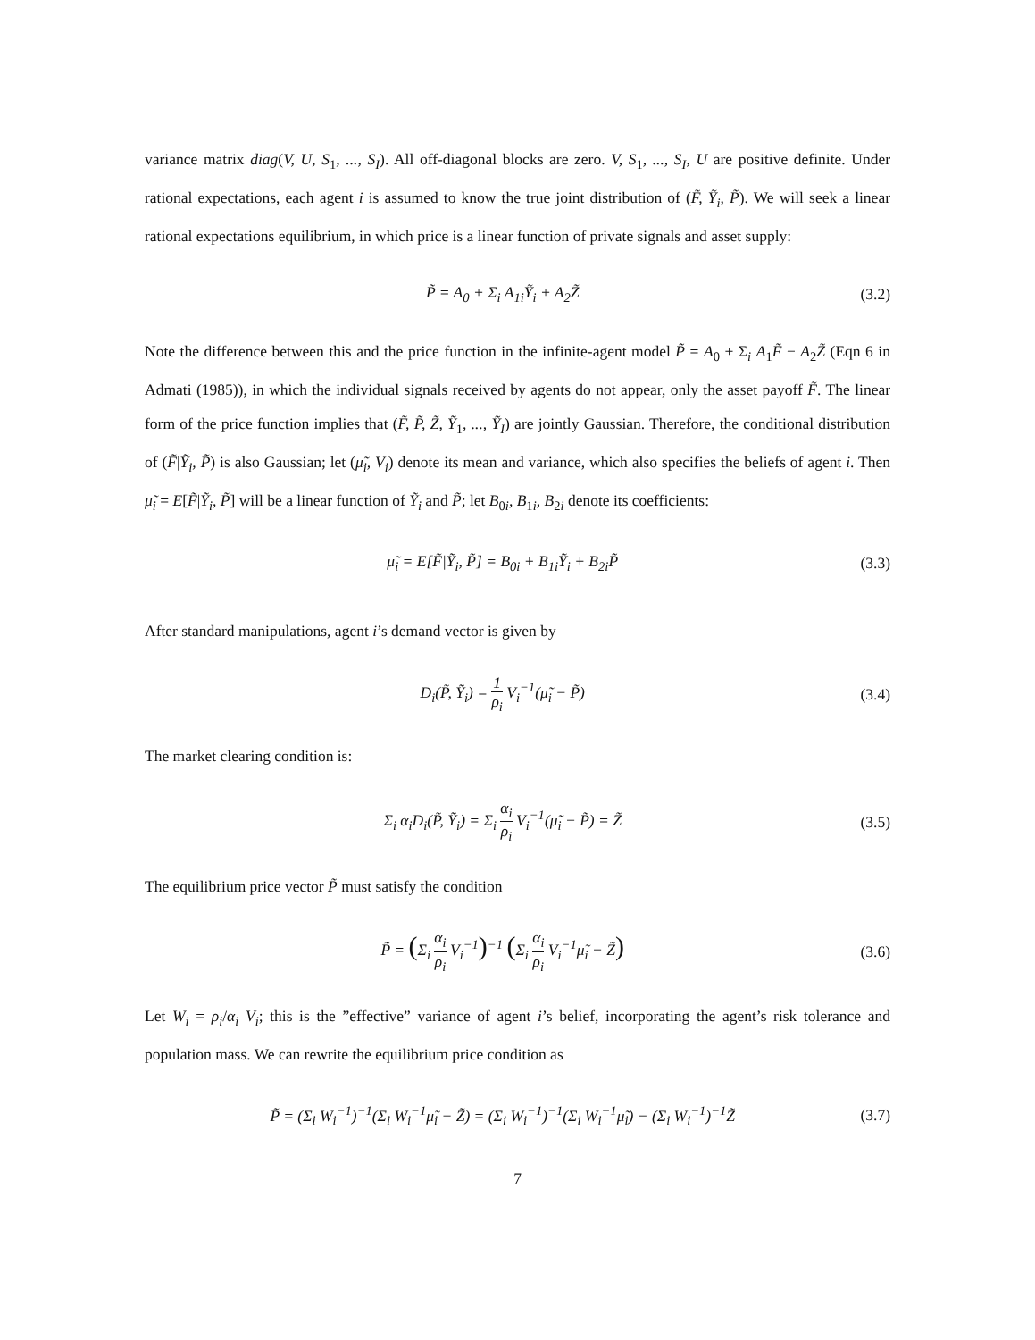variance matrix diag(V, U, S<sub>1</sub>, ..., S<sub>I</sub>). All off-diagonal blocks are zero. V, S<sub>1</sub>, ..., S<sub>I</sub>, U are positive definite. Under rational expectations, each agent i is assumed to know the true joint distribution of (F̃, Ỹ<sub>i</sub>, P̃). We will seek a linear rational expectations equilibrium, in which price is a linear function of private signals and asset supply:
P̃ = A<sub>0</sub> + Σ<sub>i</sub> A<sub>1i</sub>Ỹ<sub>i</sub> + A<sub>2</sub>Z̃ (3.2)
Note the difference between this and the price function in the infinite-agent model P̃ = A<sub>0</sub> + Σ<sub>i</sub> A<sub>1</sub>F̃ − A<sub>2</sub>Z̃ (Eqn 6 in Admati (1985)), in which the individual signals received by agents do not appear, only the asset payoff F̃. The linear form of the price function implies that (F̃, P̃, Z̃, Ỹ<sub>1</sub>, ..., Ỹ<sub>I</sub>) are jointly Gaussian. Therefore, the conditional distribution of (F̃|Ỹ<sub>i</sub>, P̃) is also Gaussian; let (μ̃<sub>i</sub>, V<sub>i</sub>) denote its mean and variance, which also specifies the beliefs of agent i. Then μ̃<sub>i</sub> = E[F̃|Ỹ<sub>i</sub>, P̃] will be a linear function of Ỹ<sub>i</sub> and P̃; let B<sub>0i</sub>, B<sub>1i</sub>, B<sub>2i</sub> denote its coefficients:
μ̃<sub>i</sub> = E[F̃|Ỹ<sub>i</sub>, P̃] = B<sub>0i</sub> + B<sub>1i</sub>Ỹ<sub>i</sub> + B<sub>2i</sub>P̃ (3.3)
After standard manipulations, agent i’s demand vector is given by
D<sub>i</sub>(P̃, Ỹ<sub>i</sub>) = 1 ρ<sub>i</sub> V<sub>i</sub><sup>−1</sup>(μ̃<sub>i</sub> − P̃) (3.4)
The market clearing condition is:
Σ<sub>i</sub> α<sub>i</sub>D<sub>i</sub>(P̃, Ỹ<sub>i</sub>) = Σ<sub>i</sub> α<sub>i</sub> ρ<sub>i</sub> V<sub>i</sub><sup>−1</sup>(μ̃<sub>i</sub> − P̃) = Z̃ (3.5)
The equilibrium price vector P̃ must satisfy the condition
P̃ = (Σ<sub>i</sub> α<sub>i</sub> ρ<sub>i</sub> V<sub>i</sub><sup>−1</sup>)<sup>−1</sup> (Σ<sub>i</sub> α<sub>i</sub> ρ<sub>i</sub> V<sub>i</sub><sup>−1</sup>μ̃<sub>i</sub> − Z̃) (3.6)
Let W<sub>i</sub> = ρ<sub>i</sub>/α<sub>i</sub> V<sub>i</sub>; this is the ”effective” variance of agent i’s belief, incorporating the agent’s risk tolerance and population mass. We can rewrite the equilibrium price condition as
P̃ = (Σ<sub>i</sub> W<sub>i</sub><sup>−1</sup>)<sup>−1</sup>(Σ<sub>i</sub> W<sub>i</sub><sup>−1</sup>μ̃<sub>i</sub> − Z̃) = (Σ<sub>i</sub> W<sub>i</sub><sup>−1</sup>)<sup>−1</sup>(Σ<sub>i</sub> W<sub>i</sub><sup>−1</sup>μ̃<sub>i</sub>) − (Σ<sub>i</sub> W<sub>i</sub><sup>−1</sup>)<sup>−1</sup>Z̃ (3.7)
7